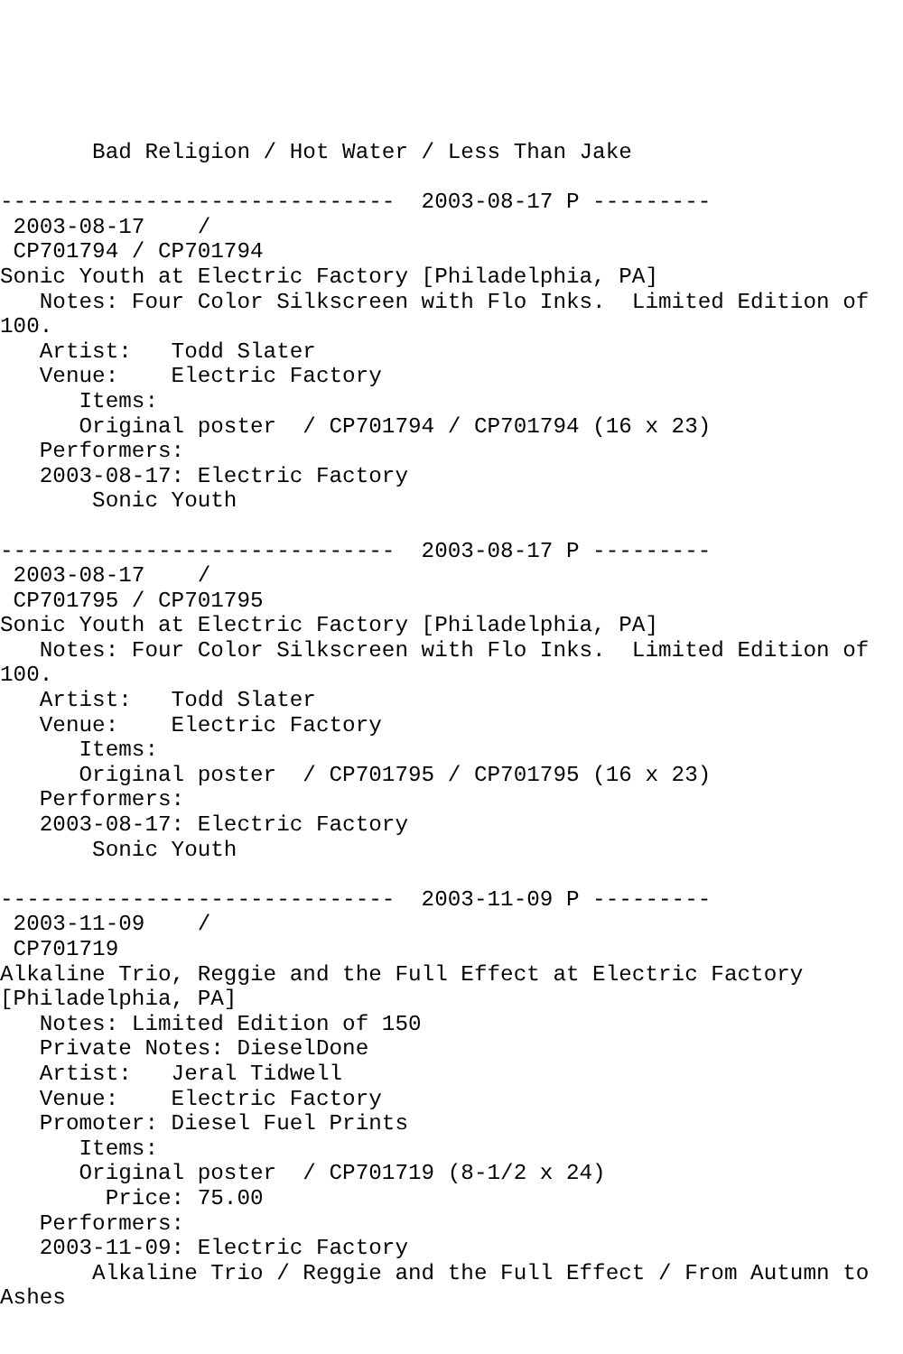Bad Religion / Hot Water / Less Than Jake

------------------------------  2003-08-17 P ---------
 2003-08-17    /
 CP701794 / CP701794
Sonic Youth at Electric Factory [Philadelphia, PA]
   Notes: Four Color Silkscreen with Flo Inks.  Limited Edition of
100.
   Artist:   Todd Slater
   Venue:    Electric Factory
      Items:
      Original poster  / CP701794 / CP701794 (16 x 23)
   Performers:
   2003-08-17: Electric Factory
       Sonic Youth

------------------------------  2003-08-17 P ---------
 2003-08-17    /
 CP701795 / CP701795
Sonic Youth at Electric Factory [Philadelphia, PA]
   Notes: Four Color Silkscreen with Flo Inks.  Limited Edition of
100.
   Artist:   Todd Slater
   Venue:    Electric Factory
      Items:
      Original poster  / CP701795 / CP701795 (16 x 23)
   Performers:
   2003-08-17: Electric Factory
       Sonic Youth

------------------------------  2003-11-09 P ---------
 2003-11-09    /
 CP701719
Alkaline Trio, Reggie and the Full Effect at Electric Factory
[Philadelphia, PA]
   Notes: Limited Edition of 150
   Private Notes: DieselDone
   Artist:   Jeral Tidwell
   Venue:    Electric Factory
   Promoter: Diesel Fuel Prints
      Items:
      Original poster  / CP701719 (8-1/2 x 24)
        Price: 75.00
   Performers:
   2003-11-09: Electric Factory
       Alkaline Trio / Reggie and the Full Effect / From Autumn to
Ashes